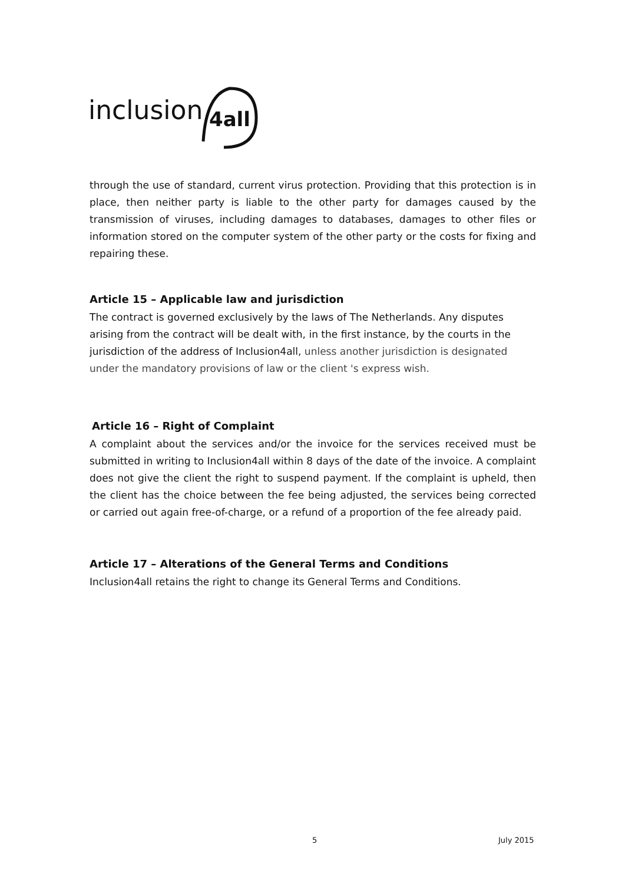inclusion
4all
through the use of standard, current virus protection. Providing that this protection is in place, then neither party is liable to the other party for damages caused by the transmission of viruses, including damages to databases, damages to other files or information stored on the computer system of the other party or the costs for fixing and repairing these.
Article 15 – Applicable law and jurisdiction
The contract is governed exclusively by the laws of The Netherlands. Any disputes arising from the contract will be dealt with, in the first instance, by the courts in the jurisdiction of the address of Inclusion4all, unless another jurisdiction is designated under the mandatory provisions of law or the client 's express wish.
Article 16 – Right of Complaint
A complaint about the services and/or the invoice for the services received must be submitted in writing to Inclusion4all within 8 days of the date of the invoice. A complaint does not give the client the right to suspend payment. If the complaint is upheld, then the client has the choice between the fee being adjusted, the services being corrected or carried out again free-of-charge, or a refund of a proportion of the fee already paid.
Article 17 – Alterations of the General Terms and Conditions
Inclusion4all retains the right to change its General Terms and Conditions.
5 July 2015